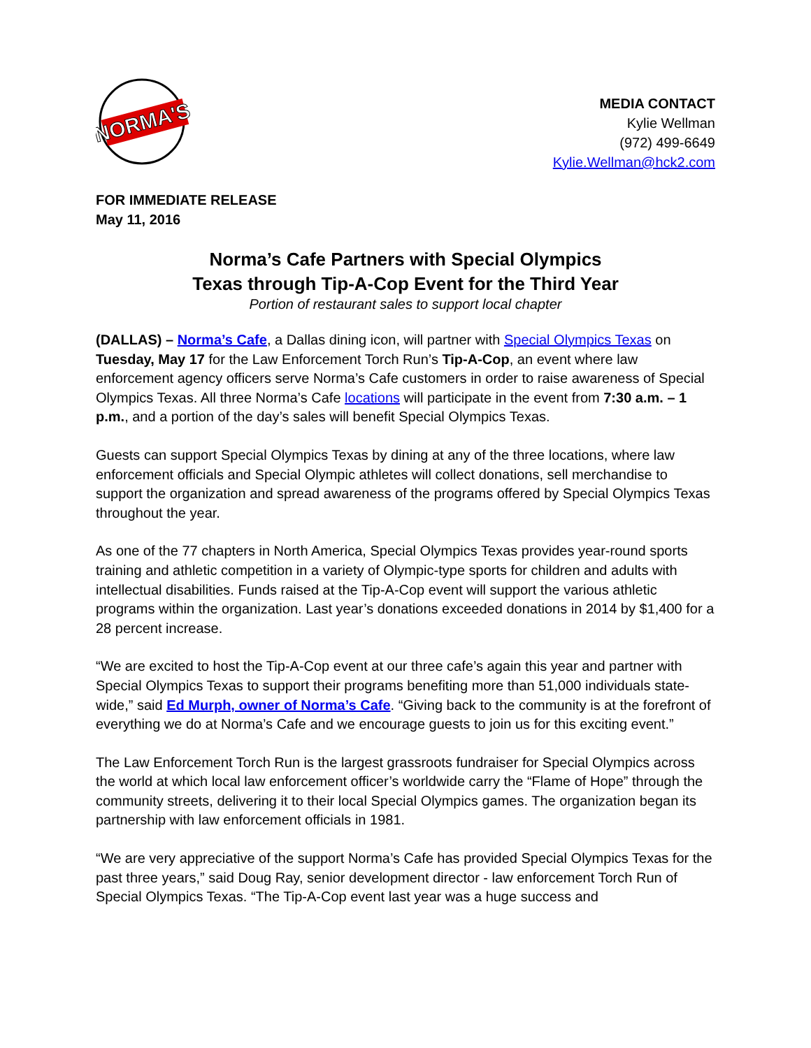NORMA'S
MEDIA CONTACT
Kylie Wellman
(972) 499-6649
Kylie.Wellman@hck2.com
FOR IMMEDIATE RELEASE
May 11, 2016
Norma’s Cafe Partners with Special Olympics
Texas through Tip-A-Cop Event for the Third Year
Portion of restaurant sales to support local chapter
(DALLAS) – Norma’s Cafe, a Dallas dining icon, will partner with Special Olympics Texas on Tuesday, May 17 for the Law Enforcement Torch Run’s Tip-A-Cop, an event where law enforcement agency officers serve Norma’s Cafe customers in order to raise awareness of Special Olympics Texas. All three Norma’s Cafe locations will participate in the event from 7:30 a.m. – 1 p.m., and a portion of the day’s sales will benefit Special Olympics Texas.
Guests can support Special Olympics Texas by dining at any of the three locations, where law enforcement officials and Special Olympic athletes will collect donations, sell merchandise to support the organization and spread awareness of the programs offered by Special Olympics Texas throughout the year.
As one of the 77 chapters in North America, Special Olympics Texas provides year-round sports training and athletic competition in a variety of Olympic-type sports for children and adults with intellectual disabilities. Funds raised at the Tip-A-Cop event will support the various athletic programs within the organization. Last year’s donations exceeded donations in 2014 by $1,400 for a 28 percent increase.
“We are excited to host the Tip-A-Cop event at our three cafe’s again this year and partner with Special Olympics Texas to support their programs benefiting more than 51,000 individuals state-wide,” said Ed Murph, owner of Norma’s Cafe. “Giving back to the community is at the forefront of everything we do at Norma’s Cafe and we encourage guests to join us for this exciting event.”
The Law Enforcement Torch Run is the largest grassroots fundraiser for Special Olympics across the world at which local law enforcement officer’s worldwide carry the “Flame of Hope” through the community streets, delivering it to their local Special Olympics games. The organization began its partnership with law enforcement officials in 1981.
“We are very appreciative of the support Norma’s Cafe has provided Special Olympics Texas for the past three years,” said Doug Ray, senior development director - law enforcement Torch Run of Special Olympics Texas. “The Tip-A-Cop event last year was a huge success and